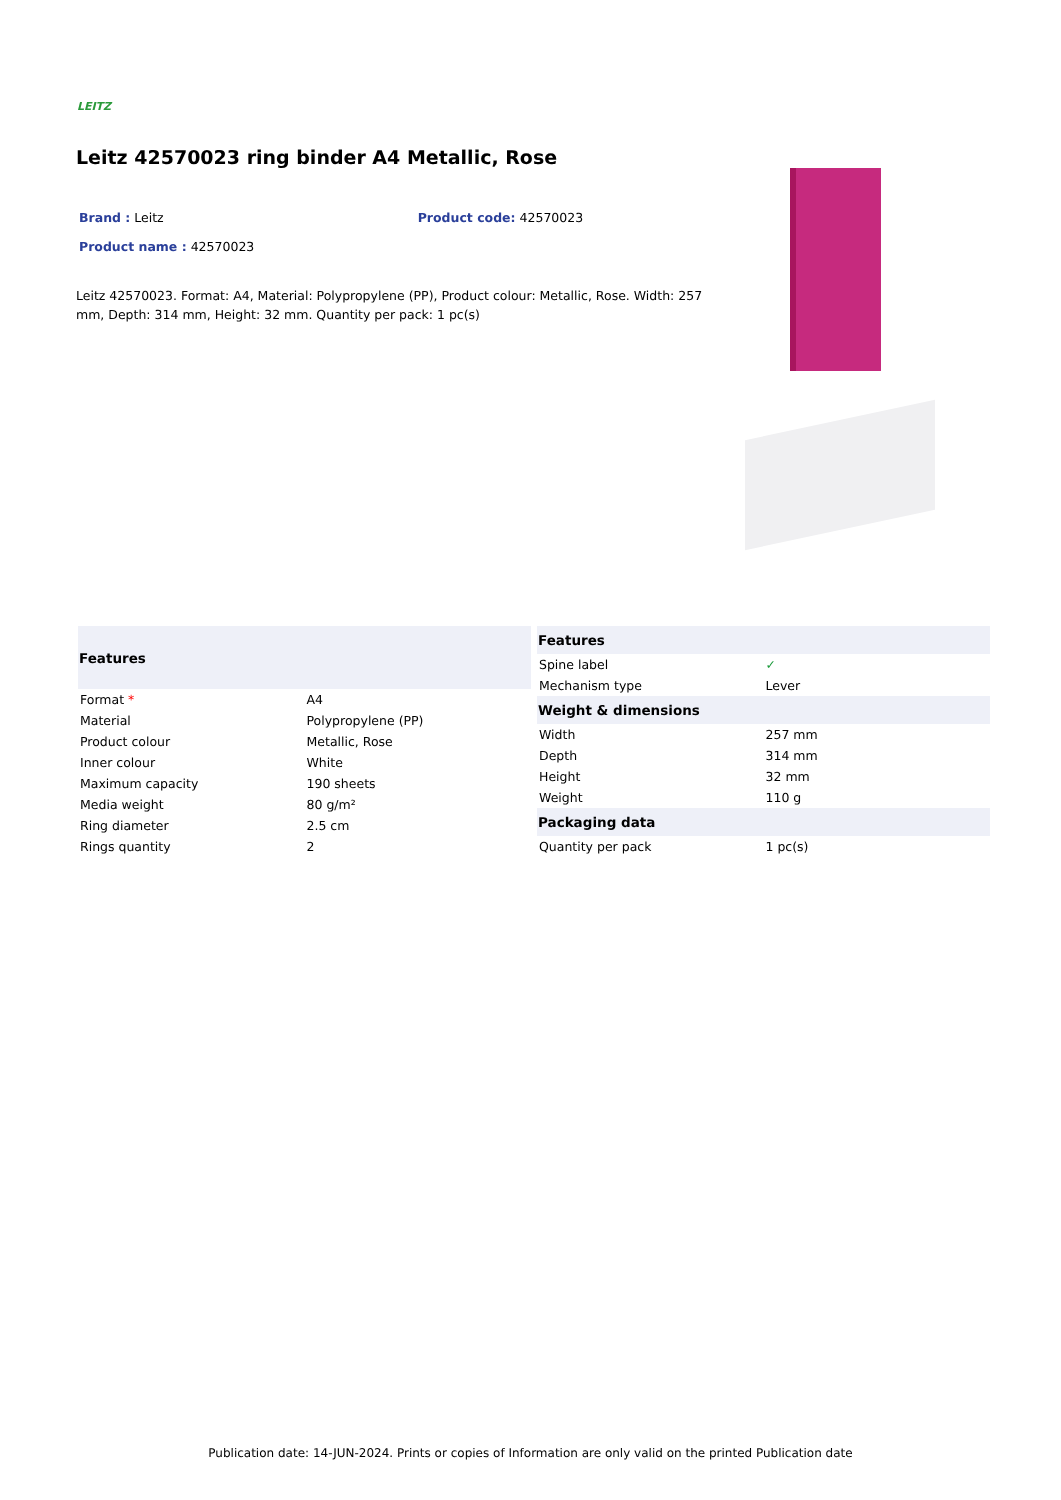LEITZ
Leitz 42570023 ring binder A4 Metallic, Rose
Brand : Leitz Product code: 42570023
Product name : 42570023
Leitz 42570023. Format: A4, Material: Polypropylene (PP), Product colour: Metallic, Rose. Width: 257 mm, Depth: 314 mm, Height: 32 mm. Quantity per pack: 1 pc(s)
| Features | |
| --- | --- |
| Format * | A4 |
| Material | Polypropylene (PP) |
| Product colour | Metallic, Rose |
| Inner colour | White |
| Maximum capacity | 190 sheets |
| Media weight | 80 g/m² |
| Ring diameter | 2.5 cm |
| Rings quantity | 2 |
| Features | |
| --- | --- |
| Spine label | ✓ |
| Mechanism type | Lever |
| Weight & dimensions | |
| Width | 257 mm |
| Depth | 314 mm |
| Height | 32 mm |
| Weight | 110 g |
| Packaging data | |
| Quantity per pack | 1 pc(s) |
Publication date: 14-JUN-2024. Prints or copies of Information are only valid on the printed Publication date